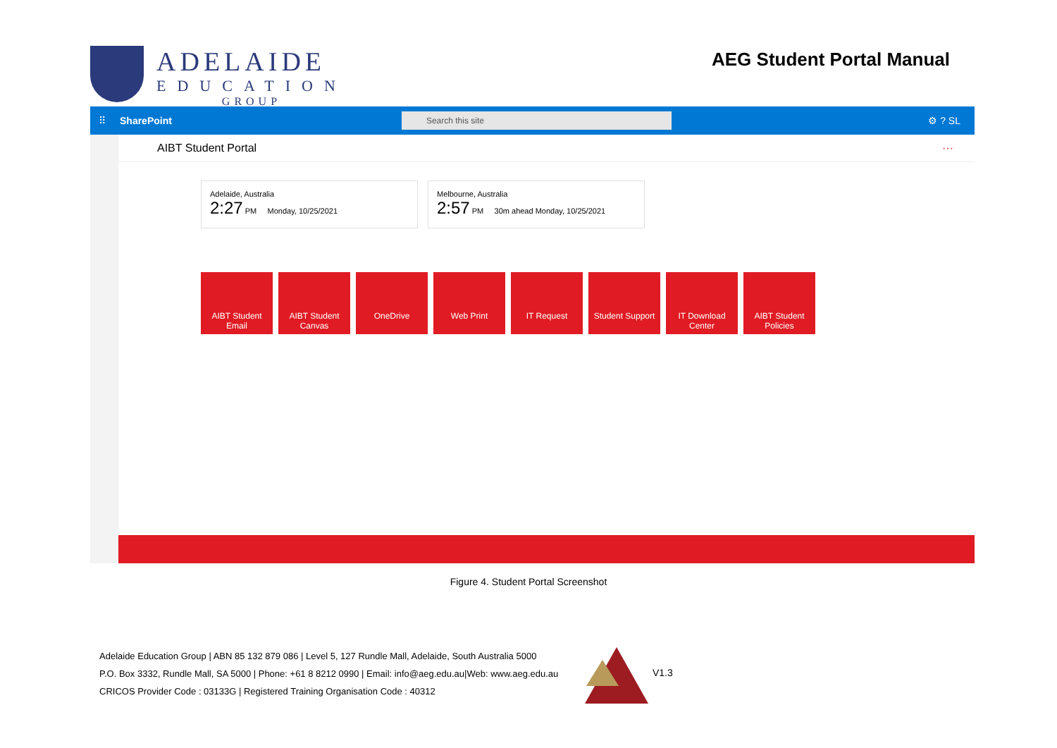ADELAIDE
EDUCATION
GROUP
AEG Student Portal Manual
⠿ SharePoint
Search this site
⚙ ? SL
AIBT Student Portal ···
Adelaide, Australia
2:27 PM Monday, 10/25/2021
Melbourne, Australia
2:57 PM 30m ahead Monday, 10/25/2021
AIBT Student Email
AIBT Student Canvas
OneDrive Web Print IT Request Student Support
IT Download Center
AIBT Student Policies
Figure 4. Student Portal Screenshot
Adelaide Education Group | ABN 85 132 879 086 | Level 5, 127 Rundle Mall, Adelaide, South Australia 5000
P.O. Box 3332, Rundle Mall, SA 5000 | Phone: +61 8 8212 0990 | Email: info@aeg.edu.au|Web: www.aeg.edu.au
CRICOS Provider Code : 03133G | Registered Training Organisation Code : 40312
V1.3